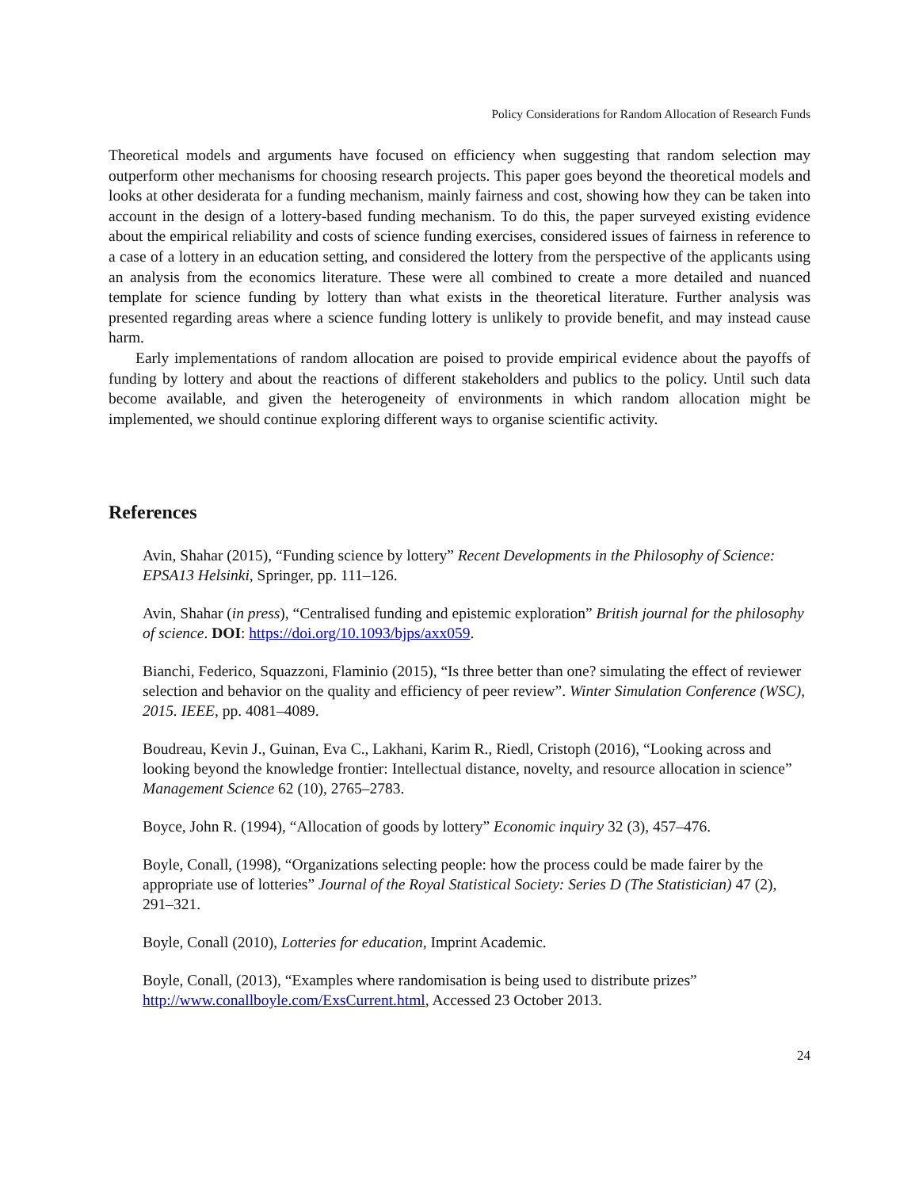Policy Considerations for Random Allocation of Research Funds
Theoretical models and arguments have focused on efficiency when suggesting that random selection may outperform other mechanisms for choosing research projects. This paper goes beyond the theoretical models and looks at other desiderata for a funding mechanism, mainly fairness and cost, showing how they can be taken into account in the design of a lottery-based funding mechanism. To do this, the paper surveyed existing evidence about the empirical reliability and costs of science funding exercises, considered issues of fairness in reference to a case of a lottery in an education setting, and considered the lottery from the perspective of the applicants using an analysis from the economics literature. These were all combined to create a more detailed and nuanced template for science funding by lottery than what exists in the theoretical literature. Further analysis was presented regarding areas where a science funding lottery is unlikely to provide benefit, and may instead cause harm.
Early implementations of random allocation are poised to provide empirical evidence about the payoffs of funding by lottery and about the reactions of different stakeholders and publics to the policy. Until such data become available, and given the heterogeneity of environments in which random allocation might be implemented, we should continue exploring different ways to organise scientific activity.
References
Avin, Shahar (2015), “Funding science by lottery” Recent Developments in the Philosophy of Science: EPSA13 Helsinki, Springer, pp. 111–126.
Avin, Shahar (in press), “Centralised funding and epistemic exploration” British journal for the philosophy of science. DOI: https://doi.org/10.1093/bjps/axx059.
Bianchi, Federico, Squazzoni, Flaminio (2015), “Is three better than one? simulating the effect of reviewer selection and behavior on the quality and efficiency of peer review”. Winter Simulation Conference (WSC), 2015. IEEE, pp. 4081–4089.
Boudreau, Kevin J., Guinan, Eva C., Lakhani, Karim R., Riedl, Cristoph (2016), “Looking across and looking beyond the knowledge frontier: Intellectual distance, novelty, and resource allocation in science” Management Science 62 (10), 2765–2783.
Boyce, John R. (1994), “Allocation of goods by lottery” Economic inquiry 32 (3), 457–476.
Boyle, Conall, (1998), “Organizations selecting people: how the process could be made fairer by the appropriate use of lotteries” Journal of the Royal Statistical Society: Series D (The Statistician) 47 (2), 291–321.
Boyle, Conall (2010), Lotteries for education, Imprint Academic.
Boyle, Conall, (2013), “Examples where randomisation is being used to distribute prizes” http://www.conallboyle.com/ExsCurrent.html, Accessed 23 October 2013.
24